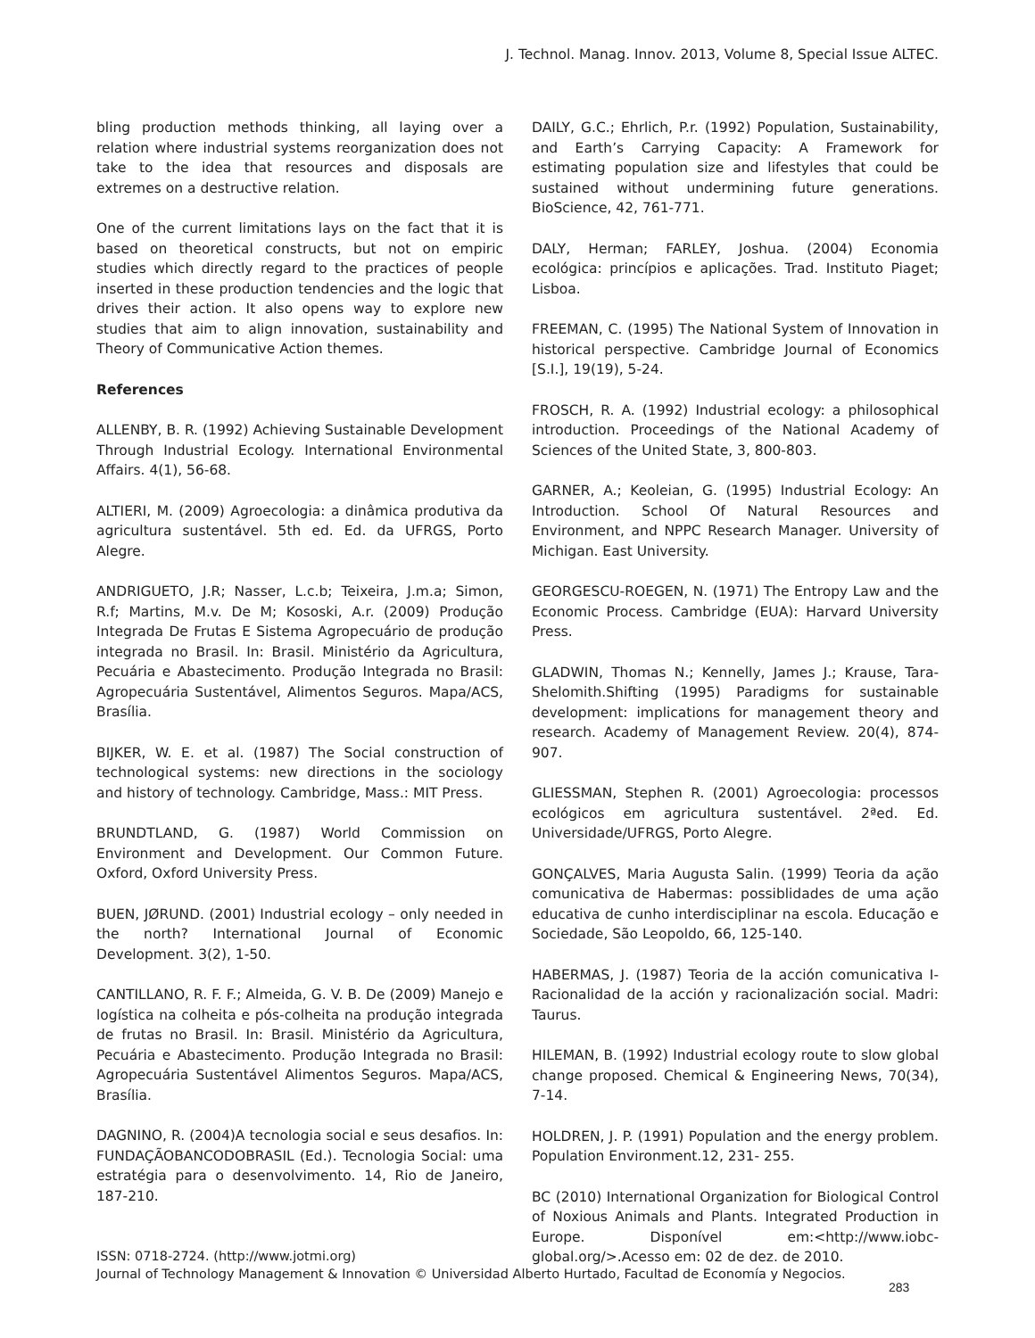J. Technol. Manag. Innov. 2013, Volume 8, Special Issue ALTEC.
bling production methods thinking, all laying over a relation where industrial systems reorganization does not take to the idea that resources and disposals are extremes on a destructive relation.
One of the current limitations lays on the fact that it is based on theoretical constructs, but not on empiric studies which directly regard to the practices of people inserted in these production tendencies and the logic that drives their action. It also opens way to explore new studies that aim to align innovation, sustainability and Theory of Communicative Action themes.
References
ALLENBY, B. R. (1992) Achieving Sustainable Development Through Industrial Ecology. International Environmental Affairs. 4(1), 56-68.
ALTIERI, M. (2009) Agroecologia: a dinâmica produtiva da agricultura sustentável. 5th ed. Ed. da UFRGS, Porto Alegre.
ANDRIGUETO, J.R; Nasser, L.c.b; Teixeira, J.m.a; Simon, R.f; Martins, M.v. De M; Kososki, A.r. (2009) Produção Integrada De Frutas E Sistema Agropecuário de produção integrada no Brasil. In: Brasil. Ministério da Agricultura, Pecuária e Abastecimento. Produção Integrada no Brasil: Agropecuária Sustentável, Alimentos Seguros. Mapa/ACS, Brasília.
BIJKER, W. E. et al. (1987) The Social construction of technological systems: new directions in the sociology and history of technology. Cambridge, Mass.: MIT Press.
BRUNDTLAND, G. (1987) World Commission on Environment and Development. Our Common Future. Oxford, Oxford University Press.
BUEN, JØRUND. (2001) Industrial ecology – only needed in the north? International Journal of Economic Development. 3(2), 1-50.
CANTILLANO, R. F. F.; Almeida, G. V. B. De (2009) Manejo e logística na colheita e pós-colheita na produção integrada de frutas no Brasil. In: Brasil. Ministério da Agricultura, Pecuária e Abastecimento. Produção Integrada no Brasil: Agropecuária Sustentável Alimentos Seguros. Mapa/ACS, Brasília.
DAGNINO, R. (2004)A tecnologia social e seus desafios. In: FUNDAÇÃOBANCODOBRASIL (Ed.). Tecnologia Social: uma estratégia para o desenvolvimento. 14, Rio de Janeiro, 187-210.
DAILY, G.C.; Ehrlich, P.r. (1992) Population, Sustainability, and Earth’s Carrying Capacity: A Framework for estimating population size and lifestyles that could be sustained without undermining future generations. BioScience, 42, 761-771.
DALY, Herman; FARLEY, Joshua. (2004) Economia ecológica: princípios e aplicações. Trad. Instituto Piaget; Lisboa.
FREEMAN, C. (1995) The National System of Innovation in historical perspective. Cambridge Journal of Economics [S.I.], 19(19), 5-24.
FROSCH, R. A. (1992) Industrial ecology: a philosophical introduction. Proceedings of the National Academy of Sciences of the United State, 3, 800-803.
GARNER, A.; Keoleian, G. (1995) Industrial Ecology: An Introduction. School Of Natural Resources and Environment, and NPPC Research Manager. University of Michigan. East University.
GEORGESCU-ROEGEN, N. (1971) The Entropy Law and the Economic Process. Cambridge (EUA): Harvard University Press.
GLADWIN, Thomas N.; Kennelly, James J.; Krause, Tara-Shelomith.Shifting (1995) Paradigms for sustainable development: implications for management theory and research. Academy of Management Review. 20(4), 874-907.
GLIESSMAN, Stephen R. (2001) Agroecologia: processos ecológicos em agricultura sustentável. 2ªed. Ed. Universidade/UFRGS, Porto Alegre.
GONÇALVES, Maria Augusta Salin. (1999) Teoria da ação comunicativa de Habermas: possiblidades de uma ação educativa de cunho interdisciplinar na escola. Educação e Sociedade, São Leopoldo, 66, 125-140.
HABERMAS, J. (1987) Teoria de la acción comunicativa I-Racionalidad de la acción y racionalización social. Madri: Taurus.
HILEMAN, B. (1992) Industrial ecology route to slow global change proposed. Chemical & Engineering News, 70(34), 7-14.
HOLDREN, J. P. (1991) Population and the energy problem. Population Environment.12, 231- 255.
BC (2010) International Organization for Biological Control of Noxious Animals and Plants. Integrated Production in Europe. Disponível em:<http://www.iobc-global.org/>.Acesso em: 02 de dez. de 2010.
ISSN: 0718-2724. (http://www.jotmi.org)
Journal of Technology Management & Innovation © Universidad Alberto Hurtado, Facultad de Economía y Negocios.
283